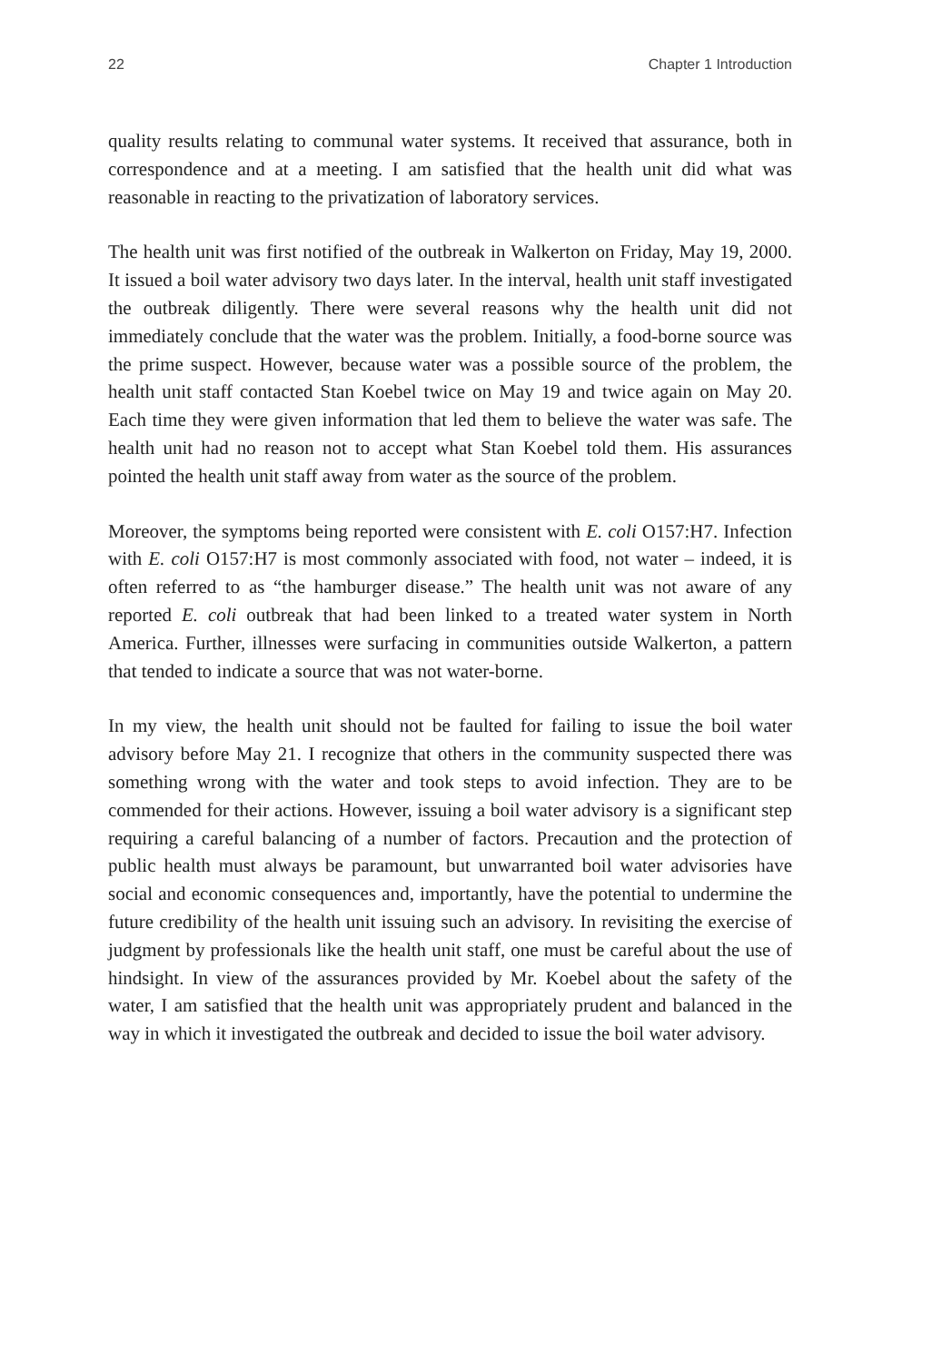22 Chapter 1 Introduction
quality results relating to communal water systems. It received that assurance, both in correspondence and at a meeting. I am satisfied that the health unit did what was reasonable in reacting to the privatization of laboratory services.
The health unit was first notified of the outbreak in Walkerton on Friday, May 19, 2000. It issued a boil water advisory two days later. In the interval, health unit staff investigated the outbreak diligently. There were several reasons why the health unit did not immediately conclude that the water was the problem. Initially, a food-borne source was the prime suspect. However, because water was a possible source of the problem, the health unit staff contacted Stan Koebel twice on May 19 and twice again on May 20. Each time they were given information that led them to believe the water was safe. The health unit had no reason not to accept what Stan Koebel told them. His assurances pointed the health unit staff away from water as the source of the problem.
Moreover, the symptoms being reported were consistent with E. coli O157:H7. Infection with E. coli O157:H7 is most commonly associated with food, not water – indeed, it is often referred to as “the hamburger disease.” The health unit was not aware of any reported E. coli outbreak that had been linked to a treated water system in North America. Further, illnesses were surfacing in communities outside Walkerton, a pattern that tended to indicate a source that was not water-borne.
In my view, the health unit should not be faulted for failing to issue the boil water advisory before May 21. I recognize that others in the community suspected there was something wrong with the water and took steps to avoid infection. They are to be commended for their actions. However, issuing a boil water advisory is a significant step requiring a careful balancing of a number of factors. Precaution and the protection of public health must always be paramount, but unwarranted boil water advisories have social and economic consequences and, importantly, have the potential to undermine the future credibility of the health unit issuing such an advisory. In revisiting the exercise of judgment by professionals like the health unit staff, one must be careful about the use of hindsight. In view of the assurances provided by Mr. Koebel about the safety of the water, I am satisfied that the health unit was appropriately prudent and balanced in the way in which it investigated the outbreak and decided to issue the boil water advisory.